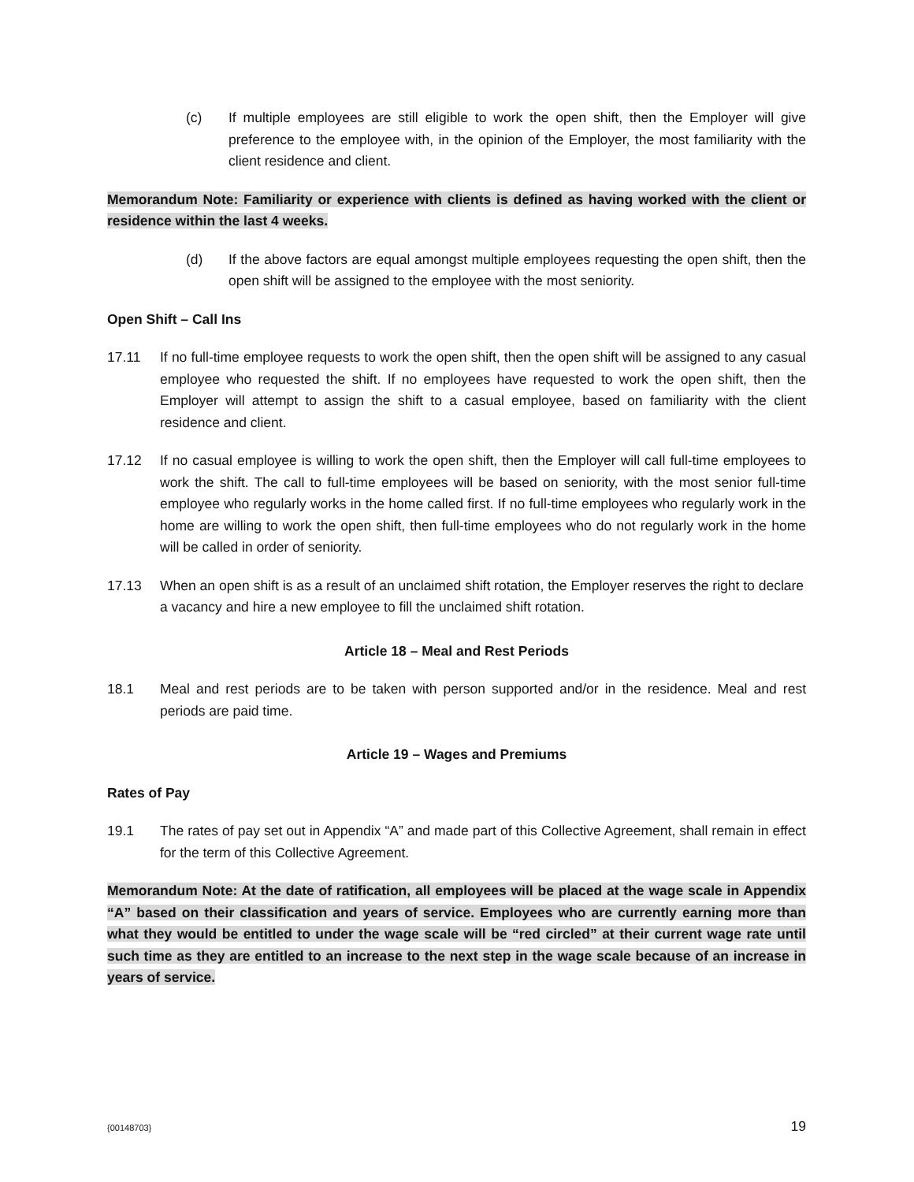(c) If multiple employees are still eligible to work the open shift, then the Employer will give preference to the employee with, in the opinion of the Employer, the most familiarity with the client residence and client.
Memorandum Note: Familiarity or experience with clients is defined as having worked with the client or residence within the last 4 weeks.
(d) If the above factors are equal amongst multiple employees requesting the open shift, then the open shift will be assigned to the employee with the most seniority.
Open Shift – Call Ins
17.11 If no full-time employee requests to work the open shift, then the open shift will be assigned to any casual employee who requested the shift. If no employees have requested to work the open shift, then the Employer will attempt to assign the shift to a casual employee, based on familiarity with the client residence and client.
17.12 If no casual employee is willing to work the open shift, then the Employer will call full-time employees to work the shift. The call to full-time employees will be based on seniority, with the most senior full-time employee who regularly works in the home called first. If no full-time employees who regularly work in the home are willing to work the open shift, then full-time employees who do not regularly work in the home will be called in order of seniority.
17.13 When an open shift is as a result of an unclaimed shift rotation, the Employer reserves the right to declare a vacancy and hire a new employee to fill the unclaimed shift rotation.
Article 18 – Meal and Rest Periods
18.1 Meal and rest periods are to be taken with person supported and/or in the residence. Meal and rest periods are paid time.
Article 19 – Wages and Premiums
Rates of Pay
19.1 The rates of pay set out in Appendix “A” and made part of this Collective Agreement, shall remain in effect for the term of this Collective Agreement.
Memorandum Note: At the date of ratification, all employees will be placed at the wage scale in Appendix “A” based on their classification and years of service. Employees who are currently earning more than what they would be entitled to under the wage scale will be “red circled” at their current wage rate until such time as they are entitled to an increase to the next step in the wage scale because of an increase in years of service.
{00148703} 19